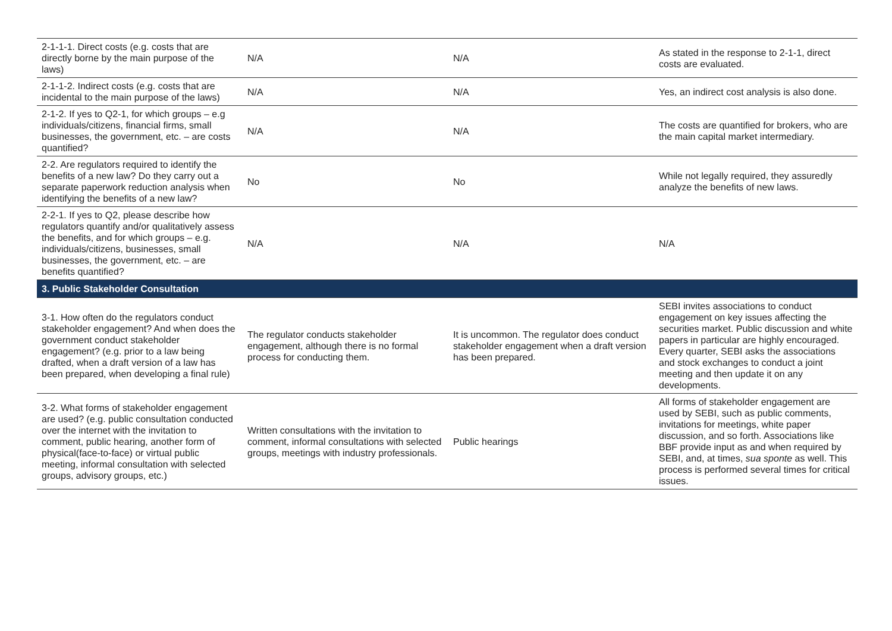| 2-1-1-1. Direct costs (e.g. costs that are directly borne by the main purpose of the laws) | N/A | N/A | As stated in the response to 2-1-1, direct costs are evaluated. |
| 2-1-1-2. Indirect costs (e.g. costs that are incidental to the main purpose of the laws) | N/A | N/A | Yes, an indirect cost analysis is also done. |
| 2-1-2. If yes to Q2-1, for which groups – e.g individuals/citizens, financial firms, small businesses, the government, etc. – are costs quantified? | N/A | N/A | The costs are quantified for brokers, who are the main capital market intermediary. |
| 2-2. Are regulators required to identify the benefits of a new law? Do they carry out a separate paperwork reduction analysis when identifying the benefits of a new law? | No | No | While not legally required, they assuredly analyze the benefits of new laws. |
| 2-2-1. If yes to Q2, please describe how regulators quantify and/or qualitatively assess the benefits, and for which groups – e.g. individuals/citizens, businesses, small businesses, the government, etc. – are benefits quantified? | N/A | N/A | N/A |
| 3. Public Stakeholder Consultation | | | |
| 3-1. How often do the regulators conduct stakeholder engagement? And when does the government conduct stakeholder engagement? (e.g. prior to a law being drafted, when a draft version of a law has been prepared, when developing a final rule) | The regulator conducts stakeholder engagement, although there is no formal process for conducting them. | It is uncommon. The regulator does conduct stakeholder engagement when a draft version has been prepared. | SEBI invites associations to conduct engagement on key issues affecting the securities market. Public discussion and white papers in particular are highly encouraged. Every quarter, SEBI asks the associations and stock exchanges to conduct a joint meeting and then update it on any developments. |
| 3-2. What forms of stakeholder engagement are used? (e.g. public consultation conducted over the internet with the invitation to comment, public hearing, another form of physical(face-to-face) or virtual public meeting, informal consultation with selected groups, advisory groups, etc.) | Written consultations with the invitation to comment, informal consultations with selected groups, meetings with industry professionals. | Public hearings | All forms of stakeholder engagement are used by SEBI, such as public comments, invitations for meetings, white paper discussion, and so forth. Associations like BBF provide input as and when required by SEBI, and, at times, sua sponte as well. This process is performed several times for critical issues. |